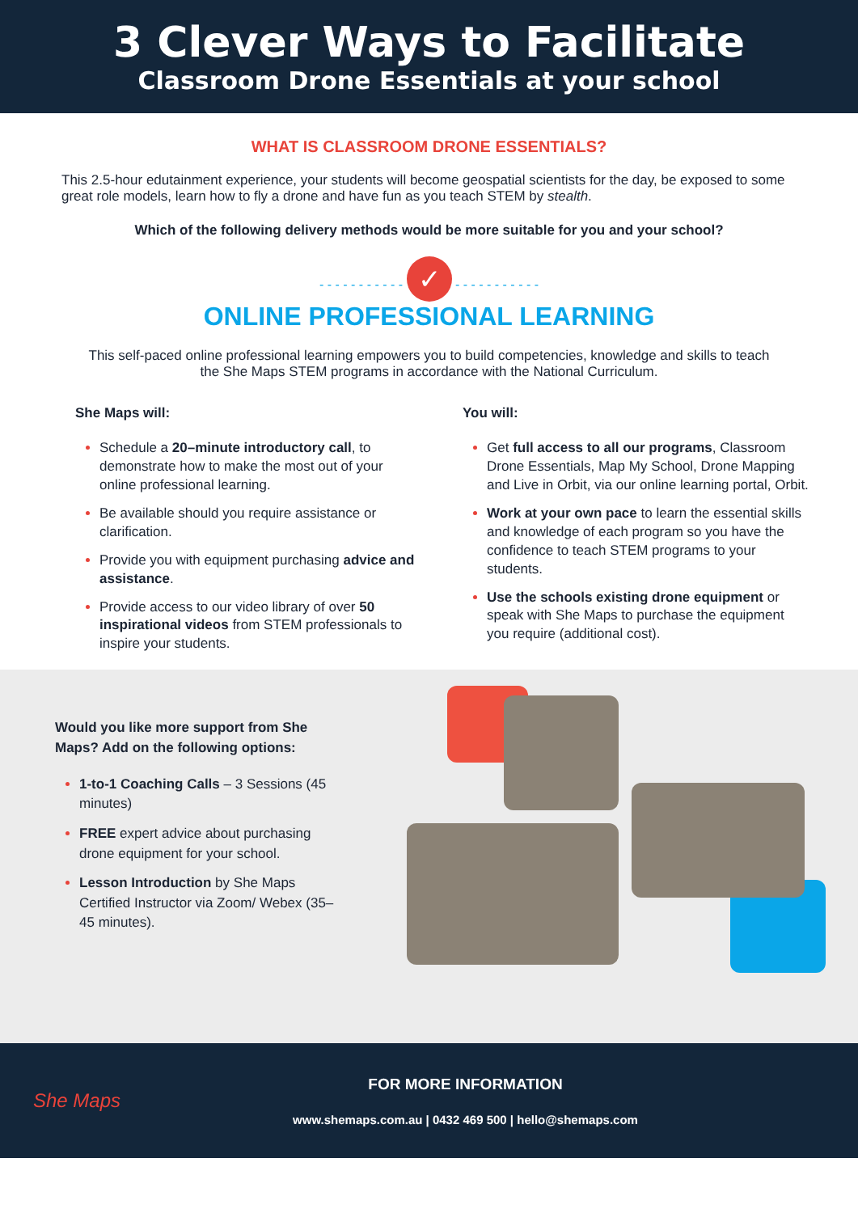3 Clever Ways to Facilitate
Classroom Drone Essentials at your school
WHAT IS CLASSROOM DRONE ESSENTIALS?
This 2.5-hour edutainment experience, your students will become geospatial scientists for the day, be exposed to some great role models, learn how to fly a drone and have fun as you teach STEM by stealth.
Which of the following delivery methods would be more suitable for you and your school?
- - - - - - - - - - - ✓ - - - - - - - - - - -
ONLINE PROFESSIONAL LEARNING
This self-paced online professional learning empowers you to build competencies, knowledge and skills to teach the She Maps STEM programs in accordance with the National Curriculum.
She Maps will:
Schedule a 20–minute introductory call, to demonstrate how to make the most out of your online professional learning.
Be available should you require assistance or clarification.
Provide you with equipment purchasing advice and assistance.
Provide access to our video library of over 50 inspirational videos from STEM professionals to inspire your students.
You will:
Get full access to all our programs, Classroom Drone Essentials, Map My School, Drone Mapping and Live in Orbit, via our online learning portal, Orbit.
Work at your own pace to learn the essential skills and knowledge of each program so you have the confidence to teach STEM programs to your students.
Use the schools existing drone equipment or speak with She Maps to purchase the equipment you require (additional cost).
Would you like more support from She Maps? Add on the following options:
1-to-1 Coaching Calls – 3 Sessions (45 minutes)
FREE expert advice about purchasing drone equipment for your school.
Lesson Introduction by She Maps Certified Instructor via Zoom/ Webex (35–45 minutes).
She Maps
FOR MORE INFORMATION
www.shemaps.com.au | 0432 469 500 | hello@shemaps.com